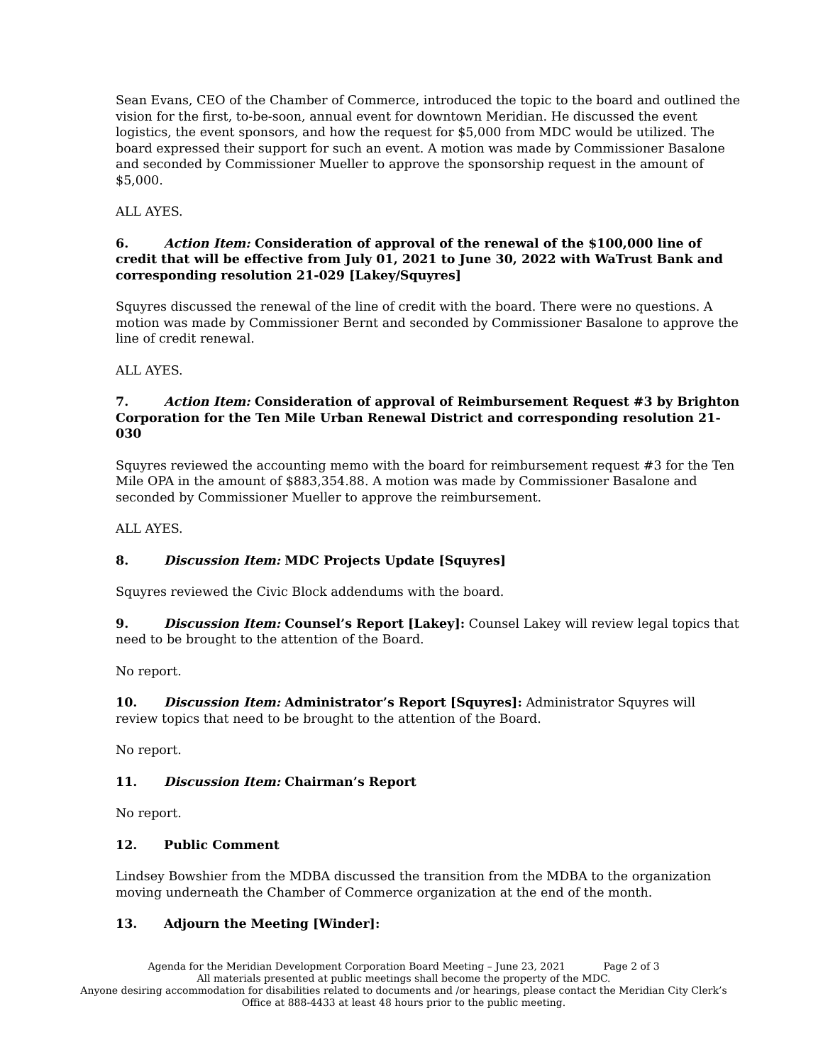Sean Evans, CEO of the Chamber of Commerce, introduced the topic to the board and outlined the vision for the first, to-be-soon, annual event for downtown Meridian. He discussed the event logistics, the event sponsors, and how the request for $5,000 from MDC would be utilized. The board expressed their support for such an event. A motion was made by Commissioner Basalone and seconded by Commissioner Mueller to approve the sponsorship request in the amount of $5,000.
ALL AYES.
6. Action Item: Consideration of approval of the renewal of the $100,000 line of credit that will be effective from July 01, 2021 to June 30, 2022 with WaTrust Bank and corresponding resolution 21-029 [Lakey/Squyres]
Squyres discussed the renewal of the line of credit with the board. There were no questions. A motion was made by Commissioner Bernt and seconded by Commissioner Basalone to approve the line of credit renewal.
ALL AYES.
7. Action Item: Consideration of approval of Reimbursement Request #3 by Brighton Corporation for the Ten Mile Urban Renewal District and corresponding resolution 21-030
Squyres reviewed the accounting memo with the board for reimbursement request #3 for the Ten Mile OPA in the amount of $883,354.88. A motion was made by Commissioner Basalone and seconded by Commissioner Mueller to approve the reimbursement.
ALL AYES.
8. Discussion Item: MDC Projects Update [Squyres]
Squyres reviewed the Civic Block addendums with the board.
9. Discussion Item: Counsel’s Report [Lakey]: Counsel Lakey will review legal topics that need to be brought to the attention of the Board.
No report.
10. Discussion Item: Administrator’s Report [Squyres]: Administrator Squyres will review topics that need to be brought to the attention of the Board.
No report.
11. Discussion Item: Chairman’s Report
No report.
12. Public Comment
Lindsey Bowshier from the MDBA discussed the transition from the MDBA to the organization moving underneath the Chamber of Commerce organization at the end of the month.
13. Adjourn the Meeting [Winder]:
Agenda for the Meridian Development Corporation Board Meeting – June 23, 2021 Page 2 of 3
All materials presented at public meetings shall become the property of the MDC.
Anyone desiring accommodation for disabilities related to documents and /or hearings, please contact the Meridian City Clerk’s Office at 888-4433 at least 48 hours prior to the public meeting.